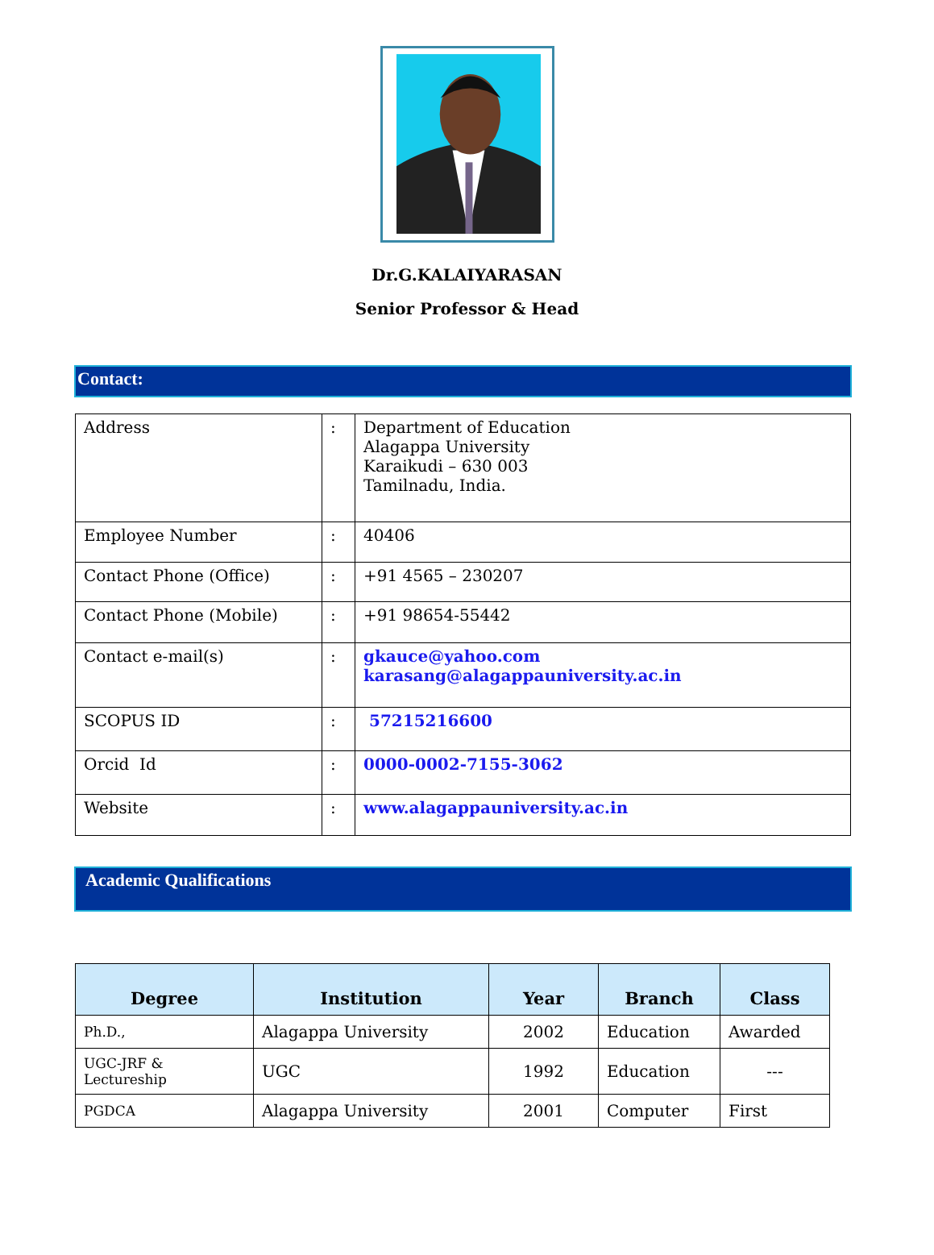Dr.G.KALAIYARASAN
Senior Professor & Head
Contact:
| Address | : | Department of Education Alagappa University Karaikudi – 630 003 Tamilnadu, India. |
| Employee Number | : | 40406 |
| Contact Phone (Office) | : | +91 4565 – 230207 |
| Contact Phone (Mobile) | : | +91 98654-55442 |
| Contact e-mail(s) | : | gkauce@yahoo.com karasang@alagappauniversity.ac.in |
| SCOPUS ID | : | 57215216600 |
| Orcid Id | : | 0000-0002-7155-3062 |
| Website | : | www.alagappauniversity.ac.in |
Academic Qualifications
| Degree | Institution | Year | Branch | Class |
| --- | --- | --- | --- | --- |
| Ph.D., | Alagappa University | 2002 | Education | Awarded |
| UGC-JRF & Lectureship | UGC | 1992 | Education | --- |
| PGDCA | Alagappa University | 2001 | Computer | First |